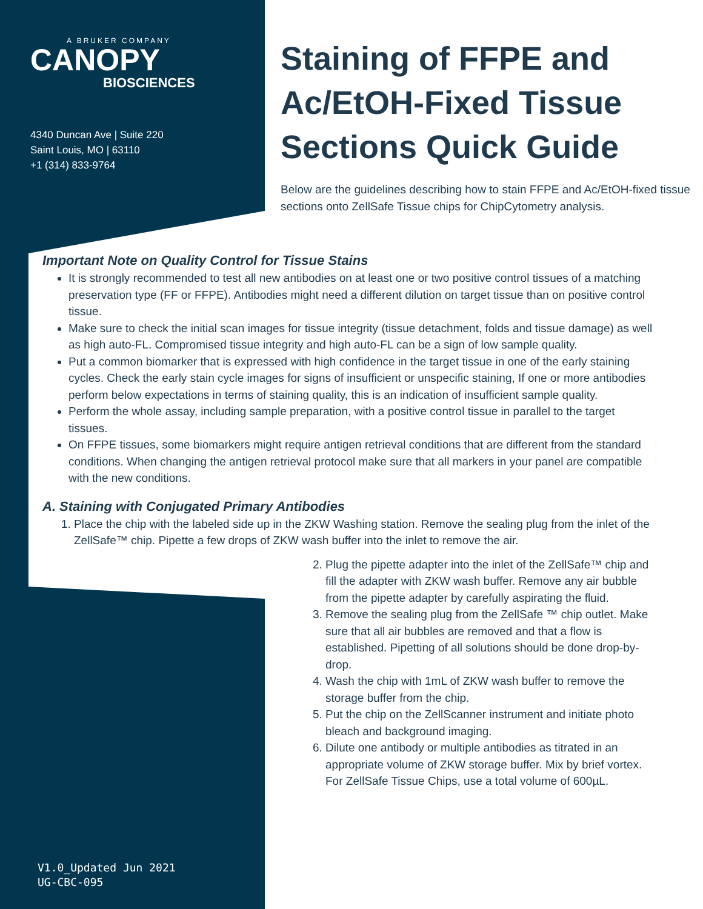A BRUKER COMPANY
CANOPY
BIOSCIENCES
4340 Duncan Ave | Suite 220
Saint Louis, MO | 63110
+1 (314) 833-9764
Staining of FFPE and Ac/EtOH-Fixed Tissue Sections Quick Guide
Below are the guidelines describing how to stain FFPE and Ac/EtOH-fixed tissue sections onto ZellSafe Tissue chips for ChipCytometry analysis.
Important Note on Quality Control for Tissue Stains
It is strongly recommended to test all new antibodies on at least one or two positive control tissues of a matching preservation type (FF or FFPE). Antibodies might need a different dilution on target tissue than on positive control tissue.
Make sure to check the initial scan images for tissue integrity (tissue detachment, folds and tissue damage) as well as high auto-FL. Compromised tissue integrity and high auto-FL can be a sign of low sample quality.
Put a common biomarker that is expressed with high confidence in the target tissue in one of the early staining cycles. Check the early stain cycle images for signs of insufficient or unspecific staining, If one or more antibodies perform below expectations in terms of staining quality, this is an indication of insufficient sample quality.
Perform the whole assay, including sample preparation, with a positive control tissue in parallel to the target tissues.
On FFPE tissues, some biomarkers might require antigen retrieval conditions that are different from the standard conditions. When changing the antigen retrieval protocol make sure that all markers in your panel are compatible with the new conditions.
A. Staining with Conjugated Primary Antibodies
1. Place the chip with the labeled side up in the ZKW Washing station. Remove the sealing plug from the inlet of the ZellSafe™ chip. Pipette a few drops of ZKW wash buffer into the inlet to remove the air.
2. Plug the pipette adapter into the inlet of the ZellSafe™ chip and fill the adapter with ZKW wash buffer. Remove any air bubble from the pipette adapter by carefully aspirating the fluid.
3. Remove the sealing plug from the ZellSafe ™ chip outlet. Make sure that all air bubbles are removed and that a flow is established. Pipetting of all solutions should be done drop-by-drop.
4. Wash the chip with 1mL of ZKW wash buffer to remove the storage buffer from the chip.
5. Put the chip on the ZellScanner instrument and initiate photo bleach and background imaging.
6. Dilute one antibody or multiple antibodies as titrated in an appropriate volume of ZKW storage buffer. Mix by brief vortex. For ZellSafe Tissue Chips, use a total volume of 600µL.
V1.0_Updated Jun 2021
UG-CBC-095